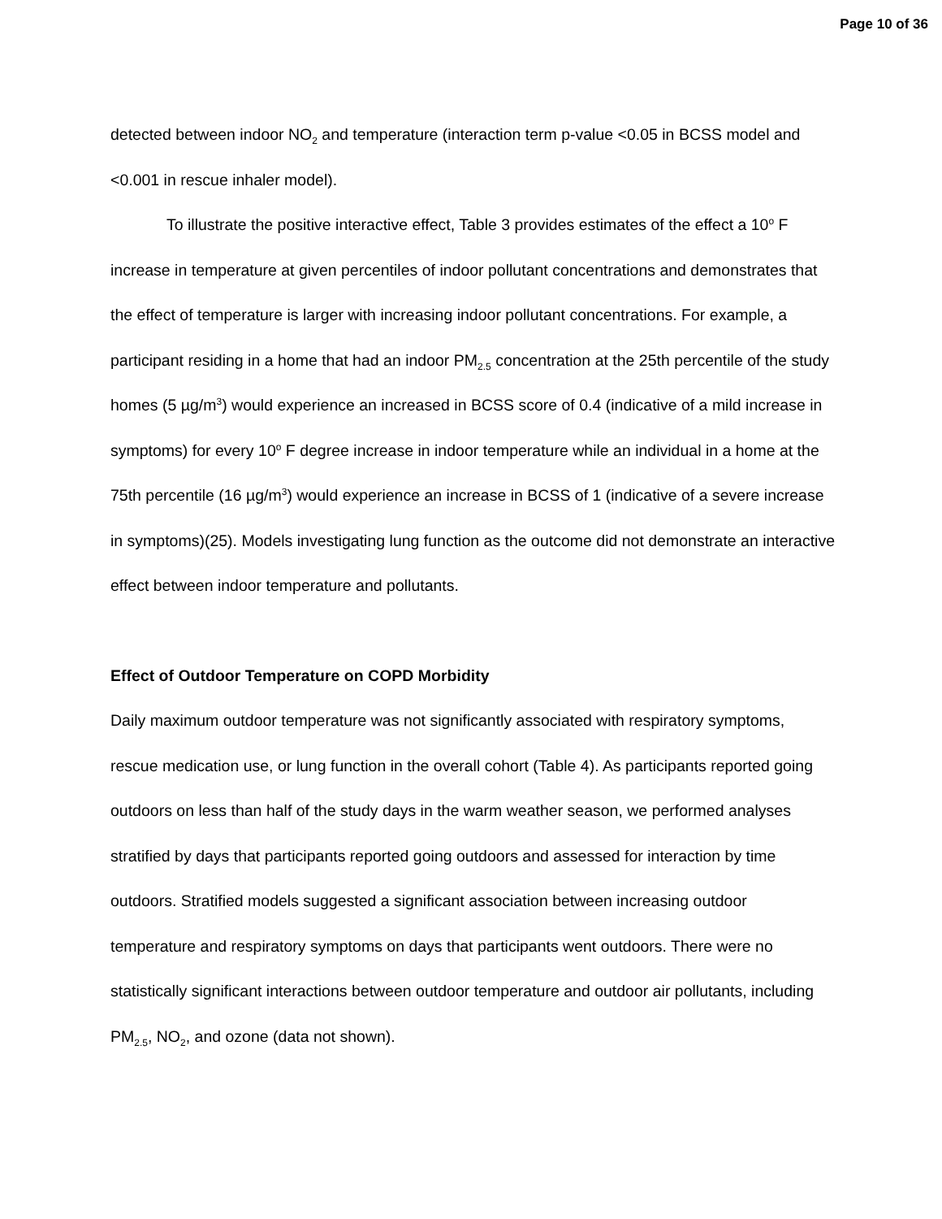Page 10 of 36
detected between indoor NO<sub>2</sub> and temperature (interaction term p-value <0.05 in BCSS model and <0.001 in rescue inhaler model).
To illustrate the positive interactive effect, Table 3 provides estimates of the effect a 10<sup>o</sup> F increase in temperature at given percentiles of indoor pollutant concentrations and demonstrates that the effect of temperature is larger with increasing indoor pollutant concentrations. For example, a participant residing in a home that had an indoor PM<sub>2.5</sub> concentration at the 25th percentile of the study homes (5 µg/m<sup>3</sup>) would experience an increased in BCSS score of 0.4 (indicative of a mild increase in symptoms) for every 10<sup>o</sup> F degree increase in indoor temperature while an individual in a home at the 75th percentile (16 µg/m<sup>3</sup>) would experience an increase in BCSS of 1 (indicative of a severe increase in symptoms)(25). Models investigating lung function as the outcome did not demonstrate an interactive effect between indoor temperature and pollutants.
Effect of Outdoor Temperature on COPD Morbidity
Daily maximum outdoor temperature was not significantly associated with respiratory symptoms, rescue medication use, or lung function in the overall cohort (Table 4). As participants reported going outdoors on less than half of the study days in the warm weather season, we performed analyses stratified by days that participants reported going outdoors and assessed for interaction by time outdoors. Stratified models suggested a significant association between increasing outdoor temperature and respiratory symptoms on days that participants went outdoors. There were no statistically significant interactions between outdoor temperature and outdoor air pollutants, including PM<sub>2.5</sub>, NO<sub>2</sub>, and ozone (data not shown).